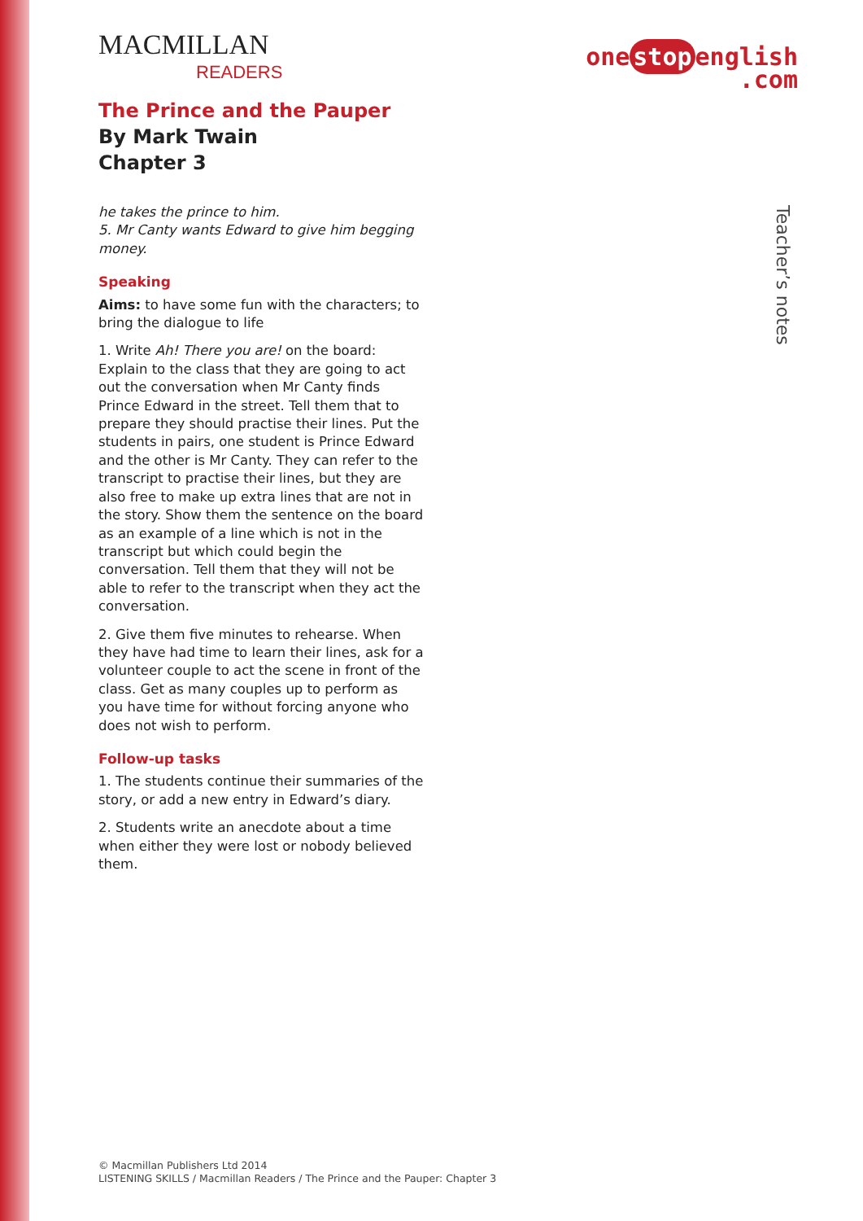MACMILLAN
READERS
one stop english
.com
The Prince and the Pauper
By Mark Twain
Chapter 3
he takes the prince to him.
5. Mr Canty wants Edward to give him begging money.
Speaking
Aims: to have some fun with the characters; to bring the dialogue to life
1. Write Ah! There you are! on the board: Explain to the class that they are going to act out the conversation when Mr Canty finds Prince Edward in the street. Tell them that to prepare they should practise their lines. Put the students in pairs, one student is Prince Edward and the other is Mr Canty. They can refer to the transcript to practise their lines, but they are also free to make up extra lines that are not in the story. Show them the sentence on the board as an example of a line which is not in the transcript but which could begin the conversation. Tell them that they will not be able to refer to the transcript when they act the conversation.
2. Give them five minutes to rehearse. When they have had time to learn their lines, ask for a volunteer couple to act the scene in front of the class. Get as many couples up to perform as you have time for without forcing anyone who does not wish to perform.
Follow-up tasks
1. The students continue their summaries of the story, or add a new entry in Edward’s diary.
2. Students write an anecdote about a time when either they were lost or nobody believed them.
Teacher’s notes
© Macmillan Publishers Ltd 2014
LISTENING SKILLS / Macmillan Readers / The Prince and the Pauper: Chapter 3